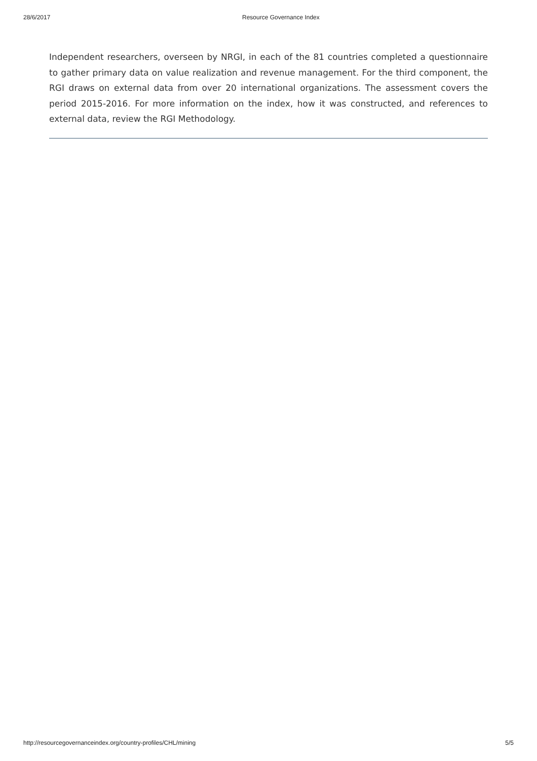28/6/2017 Resource Governance Index
Independent researchers, overseen by NRGI, in each of the 81 countries completed a questionnaire to gather primary data on value realization and revenue management. For the third component, the RGI draws on external data from over 20 international organizations. The assessment covers the period 2015-2016. For more information on the index, how it was constructed, and references to external data, review the RGI Methodology.
http://resourcegovernanceindex.org/country-profiles/CHL/mining 5/5